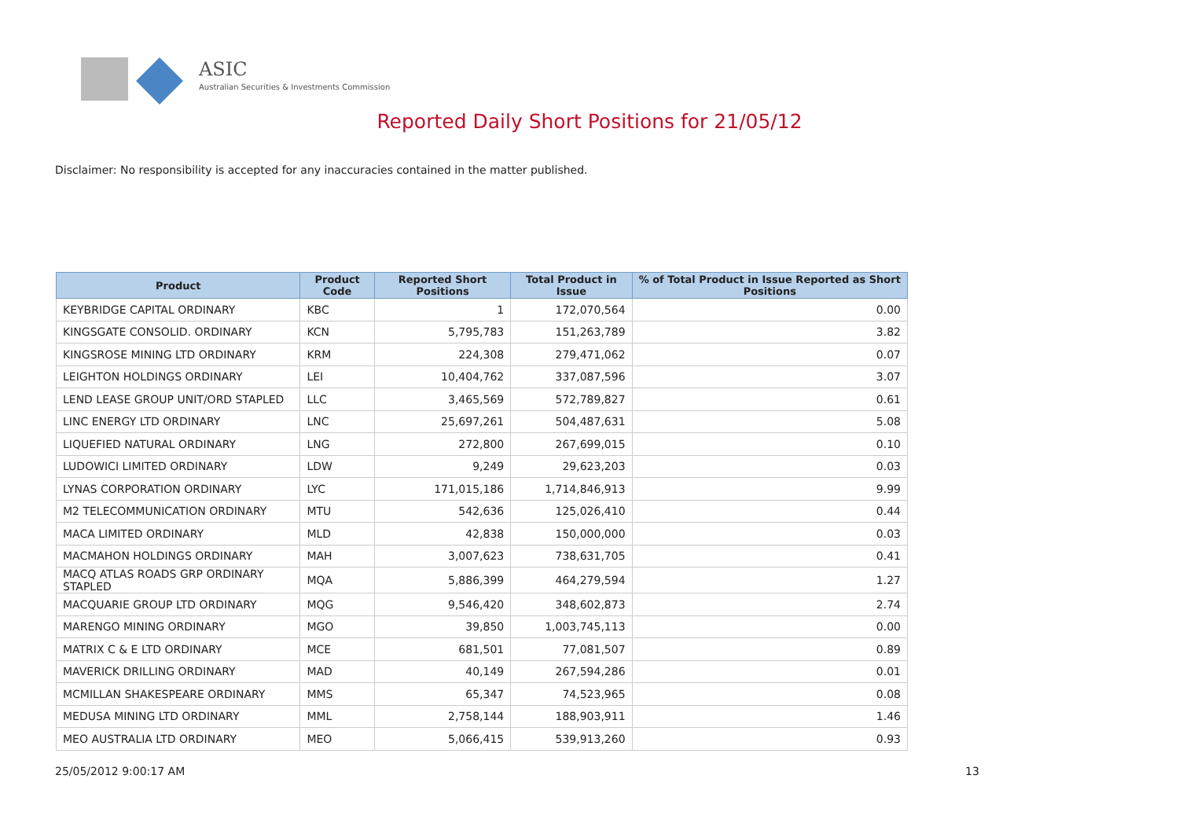ASIC
Australian Securities & Investments Commission
Reported Daily Short Positions for 21/05/12
Disclaimer: No responsibility is accepted for any inaccuracies contained in the matter published.
| Product | Product Code | Reported Short Positions | Total Product in Issue | % of Total Product in Issue Reported as Short Positions |
| --- | --- | --- | --- | --- |
| KEYBRIDGE CAPITAL ORDINARY | KBC | 1 | 172,070,564 | 0.00 |
| KINGSGATE CONSOLID. ORDINARY | KCN | 5,795,783 | 151,263,789 | 3.82 |
| KINGSROSE MINING LTD ORDINARY | KRM | 224,308 | 279,471,062 | 0.07 |
| LEIGHTON HOLDINGS ORDINARY | LEI | 10,404,762 | 337,087,596 | 3.07 |
| LEND LEASE GROUP UNIT/ORD STAPLED | LLC | 3,465,569 | 572,789,827 | 0.61 |
| LINC ENERGY LTD ORDINARY | LNC | 25,697,261 | 504,487,631 | 5.08 |
| LIQUEFIED NATURAL ORDINARY | LNG | 272,800 | 267,699,015 | 0.10 |
| LUDOWICI LIMITED ORDINARY | LDW | 9,249 | 29,623,203 | 0.03 |
| LYNAS CORPORATION ORDINARY | LYC | 171,015,186 | 1,714,846,913 | 9.99 |
| M2 TELECOMMUNICATION ORDINARY | MTU | 542,636 | 125,026,410 | 0.44 |
| MACA LIMITED ORDINARY | MLD | 42,838 | 150,000,000 | 0.03 |
| MACMAHON HOLDINGS ORDINARY | MAH | 3,007,623 | 738,631,705 | 0.41 |
| MACQ ATLAS ROADS GRP ORDINARY STAPLED | MQA | 5,886,399 | 464,279,594 | 1.27 |
| MACQUARIE GROUP LTD ORDINARY | MQG | 9,546,420 | 348,602,873 | 2.74 |
| MARENGO MINING ORDINARY | MGO | 39,850 | 1,003,745,113 | 0.00 |
| MATRIX C & E LTD ORDINARY | MCE | 681,501 | 77,081,507 | 0.89 |
| MAVERICK DRILLING ORDINARY | MAD | 40,149 | 267,594,286 | 0.01 |
| MCMILLAN SHAKESPEARE ORDINARY | MMS | 65,347 | 74,523,965 | 0.08 |
| MEDUSA MINING LTD ORDINARY | MML | 2,758,144 | 188,903,911 | 1.46 |
| MEO AUSTRALIA LTD ORDINARY | MEO | 5,066,415 | 539,913,260 | 0.93 |
25/05/2012 9:00:17 AM 13